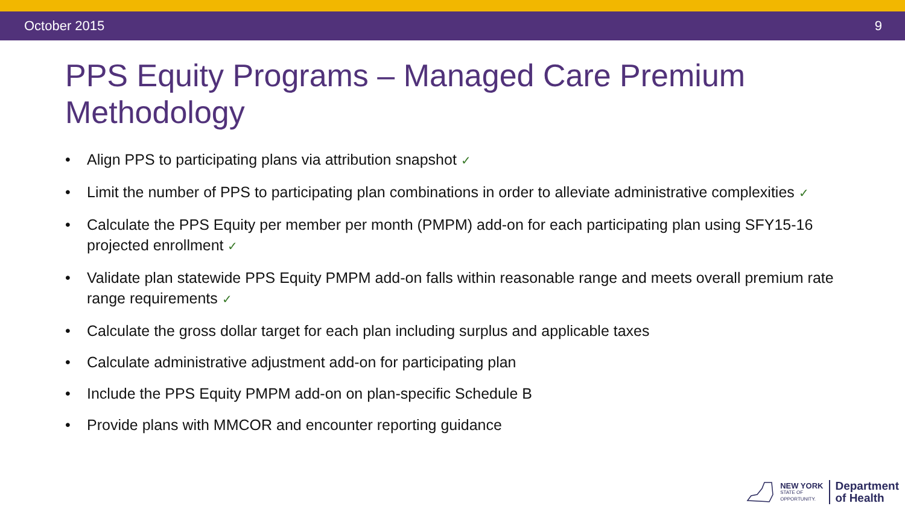October 2015 9
PPS Equity Programs – Managed Care Premium Methodology
• Align PPS to participating plans via attribution snapshot ✓
• Limit the number of PPS to participating plan combinations in order to alleviate administrative complexities ✓
• Calculate the PPS Equity per member per month (PMPM) add-on for each participating plan using SFY15-16 projected enrollment ✓
• Validate plan statewide PPS Equity PMPM add-on falls within reasonable range and meets overall premium rate range requirements ✓
• Calculate the gross dollar target for each plan including surplus and applicable taxes
• Calculate administrative adjustment add-on for participating plan
• Include the PPS Equity PMPM add-on on plan-specific Schedule B
• Provide plans with MMCOR and encounter reporting guidance
NEW YORK
STATE OF
OPPORTUNITY.
Department
of Health